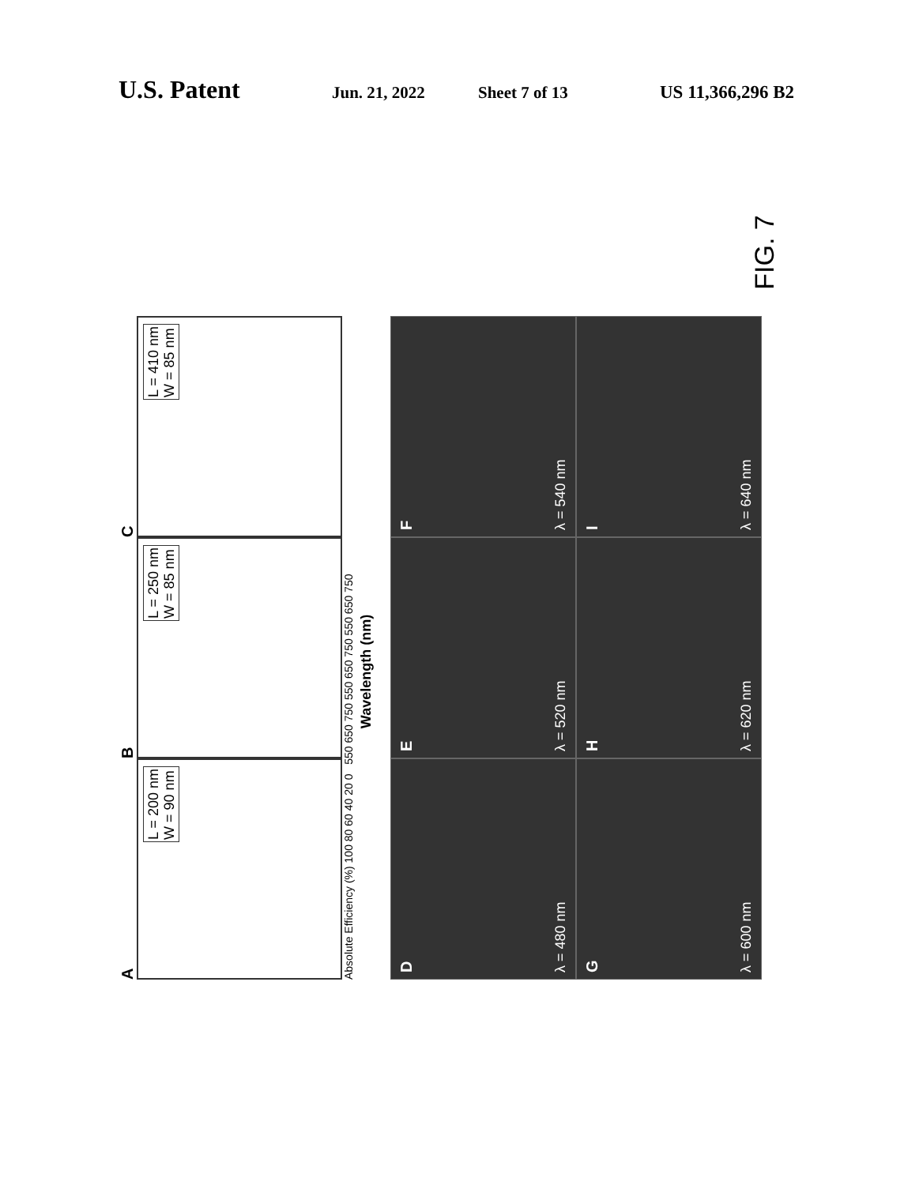U.S. Patent Jun. 21, 2022 Sheet 7 of 13 US 11,366,296 B2
A B C
L = 200 nm
W = 90 nm
L = 250 nm
W = 85 nm
L = 410 nm
W = 85 nm
Absolute Efficiency (%) 100 80 60 40 20 0 550 650 750 550 650 750 550 650 750
Wavelength (nm)
Dλ = 480 nm
Eλ = 520 nm
Fλ = 540 nm
Gλ = 600 nm
Hλ = 620 nm
Iλ = 640 nm
FIG. 7